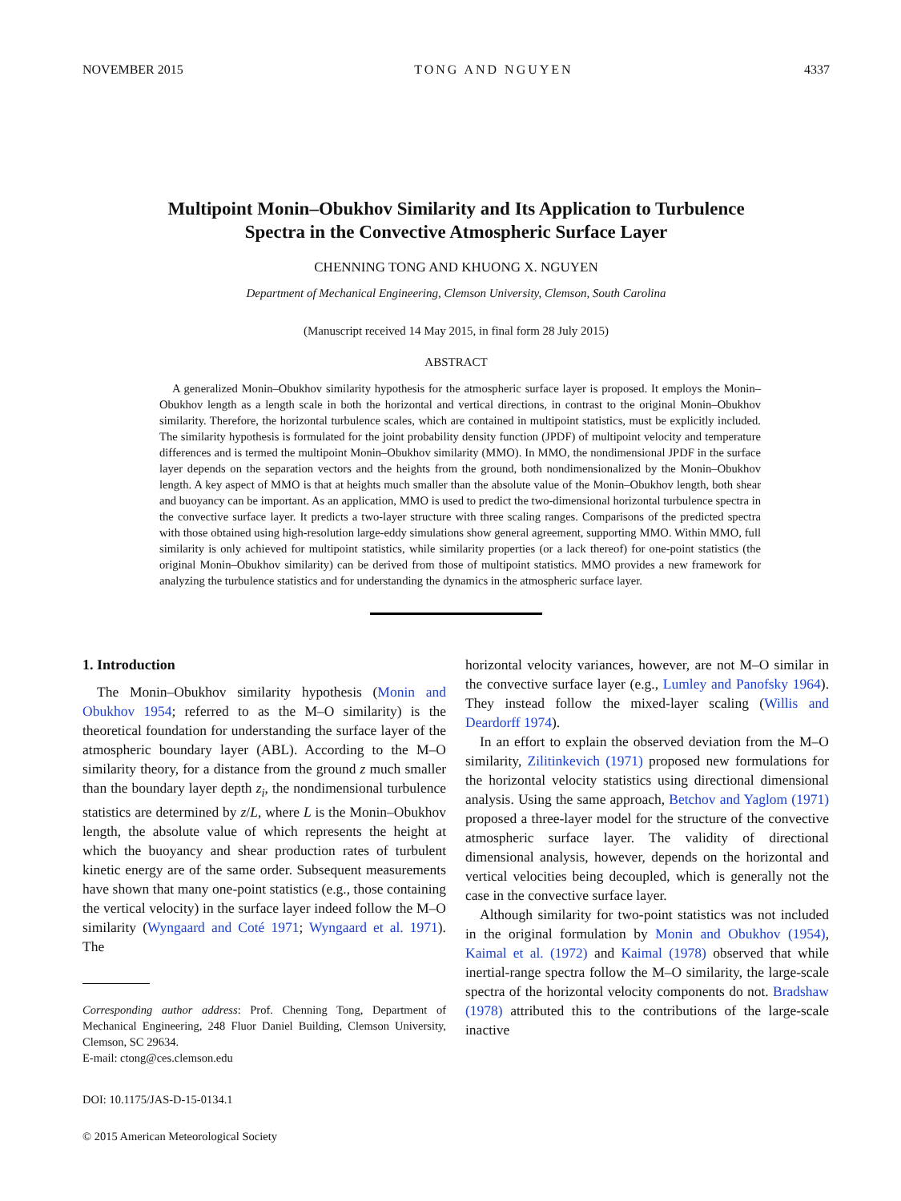NOVEMBER 2015 TONG AND NGUYEN 4337
Multipoint Monin–Obukhov Similarity and Its Application to Turbulence
Spectra in the Convective Atmospheric Surface Layer
CHENNING TONG AND KHUONG X. NGUYEN
Department of Mechanical Engineering, Clemson University, Clemson, South Carolina
(Manuscript received 14 May 2015, in final form 28 July 2015)
ABSTRACT
A generalized Monin–Obukhov similarity hypothesis for the atmospheric surface layer is proposed. It employs the Monin–Obukhov length as a length scale in both the horizontal and vertical directions, in contrast to the original Monin–Obukhov similarity. Therefore, the horizontal turbulence scales, which are contained in multipoint statistics, must be explicitly included. The similarity hypothesis is formulated for the joint probability density function (JPDF) of multipoint velocity and temperature differences and is termed the multipoint Monin–Obukhov similarity (MMO). In MMO, the nondimensional JPDF in the surface layer depends on the separation vectors and the heights from the ground, both nondimensionalized by the Monin–Obukhov length. A key aspect of MMO is that at heights much smaller than the absolute value of the Monin–Obukhov length, both shear and buoyancy can be important. As an application, MMO is used to predict the two-dimensional horizontal turbulence spectra in the convective surface layer. It predicts a two-layer structure with three scaling ranges. Comparisons of the predicted spectra with those obtained using high-resolution large-eddy simulations show general agreement, supporting MMO. Within MMO, full similarity is only achieved for multipoint statistics, while similarity properties (or a lack thereof) for one-point statistics (the original Monin–Obukhov similarity) can be derived from those of multipoint statistics. MMO provides a new framework for analyzing the turbulence statistics and for understanding the dynamics in the atmospheric surface layer.
1. Introduction
The Monin–Obukhov similarity hypothesis (Monin and Obukhov 1954; referred to as the M–O similarity) is the theoretical foundation for understanding the surface layer of the atmospheric boundary layer (ABL). According to the M–O similarity theory, for a distance from the ground z much smaller than the boundary layer depth z<sub>i</sub>, the nondimensional turbulence statistics are determined by z/L, where L is the Monin–Obukhov length, the absolute value of which represents the height at which the buoyancy and shear production rates of turbulent kinetic energy are of the same order. Subsequent measurements have shown that many one-point statistics (e.g., those containing the vertical velocity) in the surface layer indeed follow the M–O similarity (Wyngaard and Coté 1971; Wyngaard et al. 1971). The
Corresponding author address: Prof. Chenning Tong, Department of Mechanical Engineering, 248 Fluor Daniel Building, Clemson University, Clemson, SC 29634.
E-mail: ctong@ces.clemson.edu
DOI: 10.1175/JAS-D-15-0134.1
© 2015 American Meteorological Society
horizontal velocity variances, however, are not M–O similar in the convective surface layer (e.g., Lumley and Panofsky 1964). They instead follow the mixed-layer scaling (Willis and Deardorff 1974).
In an effort to explain the observed deviation from the M–O similarity, Zilitinkevich (1971) proposed new formulations for the horizontal velocity statistics using directional dimensional analysis. Using the same approach, Betchov and Yaglom (1971) proposed a three-layer model for the structure of the convective atmospheric surface layer. The validity of directional dimensional analysis, however, depends on the horizontal and vertical velocities being decoupled, which is generally not the case in the convective surface layer.
Although similarity for two-point statistics was not included in the original formulation by Monin and Obukhov (1954), Kaimal et al. (1972) and Kaimal (1978) observed that while inertial-range spectra follow the M–O similarity, the large-scale spectra of the horizontal velocity components do not. Bradshaw (1978) attributed this to the contributions of the large-scale inactive